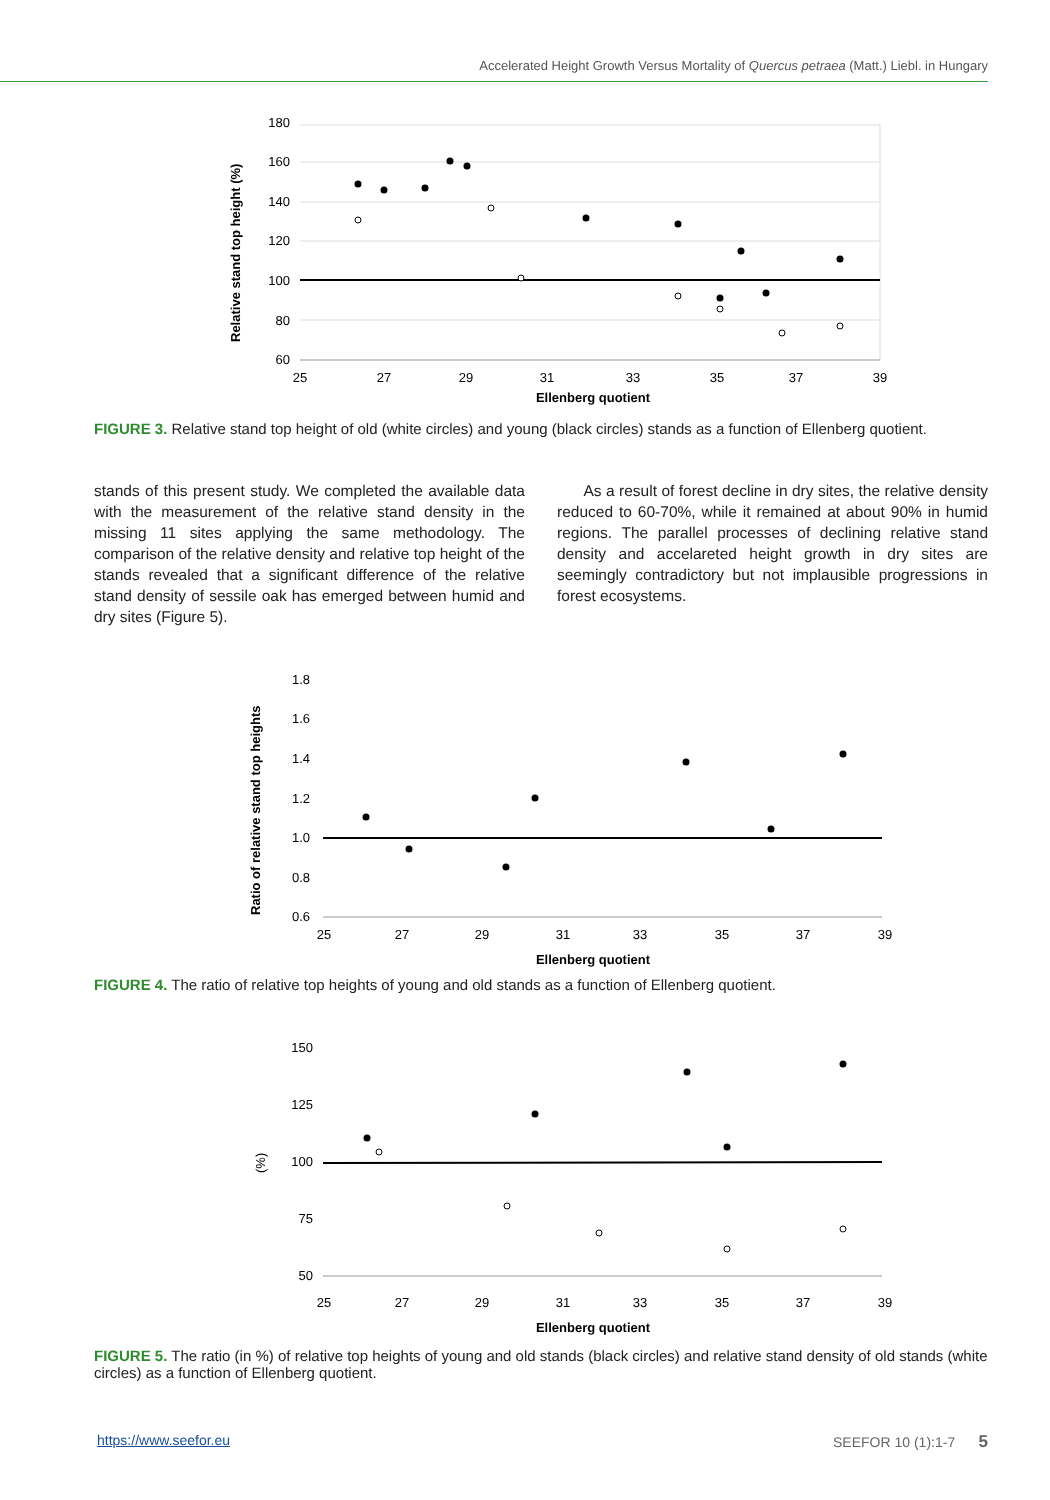Accelerated Height Growth Versus Mortality of Quercus petraea (Matt.) Liebl. in Hungary
180
160
140
120
100
80
60
25
27
29
31
33
35
37
39
Ellenberg quotient
Relative stand top height (%)
FIGURE 3. Relative stand top height of old (white circles) and young (black circles) stands as a function of Ellenberg quotient.
stands of this present study. We completed the available data with the measurement of the relative stand density in the missing 11 sites applying the same methodology. The comparison of the relative density and relative top height of the stands revealed that a significant difference of the relative stand density of sessile oak has emerged between humid and dry sites (Figure 5).
As a result of forest decline in dry sites, the relative density reduced to 60-70%, while it remained at about 90% in humid regions. The parallel processes of declining relative stand density and accelareted height growth in dry sites are seemingly contradictory but not implausible progressions in forest ecosystems.
1.8
1.6
1.4
1.2
1.0
0.8
0.6
25
27
29
31
33
35
37
39
Ellenberg quotient
Ratio of relative stand top heights
FIGURE 4. The ratio of relative top heights of young and old stands as a function of Ellenberg quotient.
150
125
100
75
50
25
27
29
31
33
35
37
39
Ellenberg quotient
(%)
FIGURE 5. The ratio (in %) of relative top heights of young and old stands (black circles) and relative stand density of old stands (white circles) as a function of Ellenberg quotient.
https://www.seefor.eu SEEFOR 10 (1):1-7 5